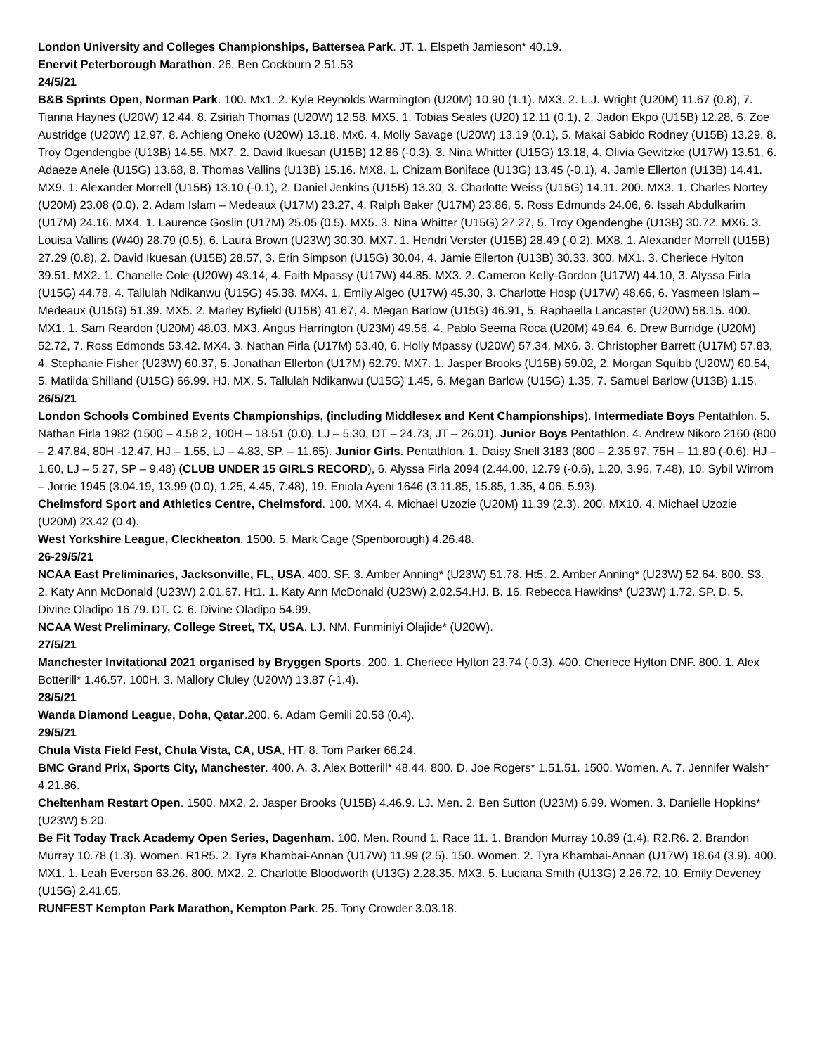London University and Colleges Championships, Battersea Park. JT. 1. Elspeth Jamieson* 40.19.
Enervit Peterborough Marathon. 26. Ben Cockburn 2.51.53
24/5/21
B&B Sprints Open, Norman Park. 100. Mx1. 2. Kyle Reynolds Warmington (U20M) 10.90 (1.1). MX3. 2. L.J. Wright (U20M) 11.67 (0.8), 7. Tianna Haynes (U20W) 12.44, 8. Zsiriah Thomas (U20W) 12.58. MX5. 1. Tobias Seales (U20) 12.11 (0.1), 2. Jadon Ekpo (U15B) 12.28, 6. Zoe Austridge (U20W) 12.97, 8. Achieng Oneko (U20W) 13.18. Mx6. 4. Molly Savage (U20W) 13.19 (0.1), 5. Makai Sabido Rodney (U15B) 13.29, 8. Troy Ogendengbe (U13B) 14.55. MX7. 2. David Ikuesan (U15B) 12.86 (-0.3), 3. Nina Whitter (U15G) 13.18, 4. Olivia Gewitzke (U17W) 13.51, 6. Adaeze Anele (U15G) 13.68, 8. Thomas Vallins (U13B) 15.16. MX8. 1. Chizam Boniface (U13G) 13.45 (-0.1), 4. Jamie Ellerton (U13B) 14.41. MX9. 1. Alexander Morrell (U15B) 13.10 (-0.1), 2. Daniel Jenkins (U15B) 13.30, 3. Charlotte Weiss (U15G) 14.11. 200. MX3. 1. Charles Nortey (U20M) 23.08 (0.0), 2. Adam Islam – Medeaux (U17M) 23.27, 4. Ralph Baker (U17M) 23.86, 5. Ross Edmunds 24.06, 6. Issah Abdulkarim (U17M) 24.16. MX4. 1. Laurence Goslin (U17M) 25.05 (0.5). MX5. 3. Nina Whitter (U15G) 27.27, 5. Troy Ogendengbe (U13B) 30.72. MX6. 3. Louisa Vallins (W40) 28.79 (0.5), 6. Laura Brown (U23W) 30.30. MX7. 1. Hendri Verster (U15B) 28.49 (-0.2). MX8. 1. Alexander Morrell (U15B) 27.29 (0.8), 2. David Ikuesan (U15B) 28.57, 3. Erin Simpson (U15G) 30.04, 4. Jamie Ellerton (U13B) 30.33. 300. MX1. 3. Cheriece Hylton 39.51. MX2. 1. Chanelle Cole (U20W) 43.14, 4. Faith Mpassy (U17W) 44.85. MX3. 2. Cameron Kelly-Gordon (U17W) 44.10, 3. Alyssa Firla (U15G) 44.78, 4. Tallulah Ndikanwu (U15G) 45.38. MX4. 1. Emily Algeo (U17W) 45.30, 3. Charlotte Hosp (U17W) 48.66, 6. Yasmeen Islam – Medeaux (U15G) 51.39. MX5. 2. Marley Byfield (U15B) 41.67, 4. Megan Barlow (U15G) 46.91, 5. Raphaella Lancaster (U20W) 58.15. 400. MX1. 1. Sam Reardon (U20M) 48.03. MX3. Angus Harrington (U23M) 49.56, 4. Pablo Seema Roca (U20M) 49.64, 6. Drew Burridge (U20M) 52.72, 7. Ross Edmonds 53.42. MX4. 3. Nathan Firla (U17M) 53.40, 6. Holly Mpassy (U20W) 57.34. MX6. 3. Christopher Barrett (U17M) 57.83, 4. Stephanie Fisher (U23W) 60.37, 5. Jonathan Ellerton (U17M) 62.79. MX7. 1. Jasper Brooks (U15B) 59.02, 2. Morgan Squibb (U20W) 60.54, 5. Matilda Shilland (U15G) 66.99. HJ. MX. 5. Tallulah Ndikanwu (U15G) 1.45, 6. Megan Barlow (U15G) 1.35, 7. Samuel Barlow (U13B) 1.15.
26/5/21
London Schools Combined Events Championships, (including Middlesex and Kent Championships). Intermediate Boys Pentathlon. 5. Nathan Firla 1982 (1500 – 4.58.2, 100H – 18.51 (0.0), LJ – 5.30, DT – 24.73, JT – 26.01). Junior Boys Pentathlon. 4. Andrew Nikoro 2160 (800 – 2.47.84, 80H -12.47, HJ – 1.55, LJ – 4.83, SP. – 11.65). Junior Girls. Pentathlon. 1. Daisy Snell 3183 (800 – 2.35.97, 75H – 11.80 (-0.6), HJ – 1.60, LJ – 5.27, SP – 9.48) (CLUB UNDER 15 GIRLS RECORD), 6. Alyssa Firla 2094 (2.44.00, 12.79 (-0.6), 1.20, 3.96, 7.48), 10. Sybil Wirrom – Jorrie 1945 (3.04.19, 13.99 (0.0), 1.25, 4.45, 7.48), 19. Eniola Ayeni 1646 (3.11.85, 15.85, 1.35, 4.06, 5.93).
Chelmsford Sport and Athletics Centre, Chelmsford. 100. MX4. 4. Michael Uzozie (U20M) 11.39 (2.3). 200. MX10. 4. Michael Uzozie (U20M) 23.42 (0.4).
West Yorkshire League, Cleckheaton. 1500. 5. Mark Cage (Spenborough) 4.26.48.
26-29/5/21
NCAA East Preliminaries, Jacksonville, FL, USA. 400. SF. 3. Amber Anning* (U23W) 51.78. Ht5. 2. Amber Anning* (U23W) 52.64. 800. S3. 2. Katy Ann McDonald (U23W) 2.01.67. Ht1. 1. Katy Ann McDonald (U23W) 2.02.54.HJ. B. 16. Rebecca Hawkins* (U23W) 1.72. SP. D. 5. Divine Oladipo 16.79. DT. C. 6. Divine Oladipo 54.99.
NCAA West Preliminary, College Street, TX, USA. LJ. NM. Funminiyi Olajide* (U20W).
27/5/21
Manchester Invitational 2021 organised by Bryggen Sports. 200. 1. Cheriece Hylton 23.74 (-0.3). 400. Cheriece Hylton DNF. 800. 1. Alex Botterill* 1.46.57. 100H. 3. Mallory Cluley (U20W) 13.87 (-1.4).
28/5/21
Wanda Diamond League, Doha, Qatar.200. 6. Adam Gemili 20.58 (0.4).
29/5/21
Chula Vista Field Fest, Chula Vista, CA, USA, HT. 8. Tom Parker 66.24.
BMC Grand Prix, Sports City, Manchester. 400. A. 3. Alex Botterill* 48.44. 800. D. Joe Rogers* 1.51.51. 1500. Women. A. 7. Jennifer Walsh* 4.21.86.
Cheltenham Restart Open. 1500. MX2. 2. Jasper Brooks (U15B) 4.46.9. LJ. Men. 2. Ben Sutton (U23M) 6.99. Women. 3. Danielle Hopkins* (U23W) 5.20.
Be Fit Today Track Academy Open Series, Dagenham. 100. Men. Round 1. Race 11. 1. Brandon Murray 10.89 (1.4). R2.R6. 2. Brandon Murray 10.78 (1.3). Women. R1R5. 2. Tyra Khambai-Annan (U17W) 11.99 (2.5). 150. Women. 2. Tyra Khambai-Annan (U17W) 18.64 (3.9). 400. MX1. 1. Leah Everson 63.26. 800. MX2. 2. Charlotte Bloodworth (U13G) 2.28.35. MX3. 5. Luciana Smith (U13G) 2.26.72, 10. Emily Deveney (U15G) 2.41.65.
RUNFEST Kempton Park Marathon, Kempton Park. 25. Tony Crowder 3.03.18.